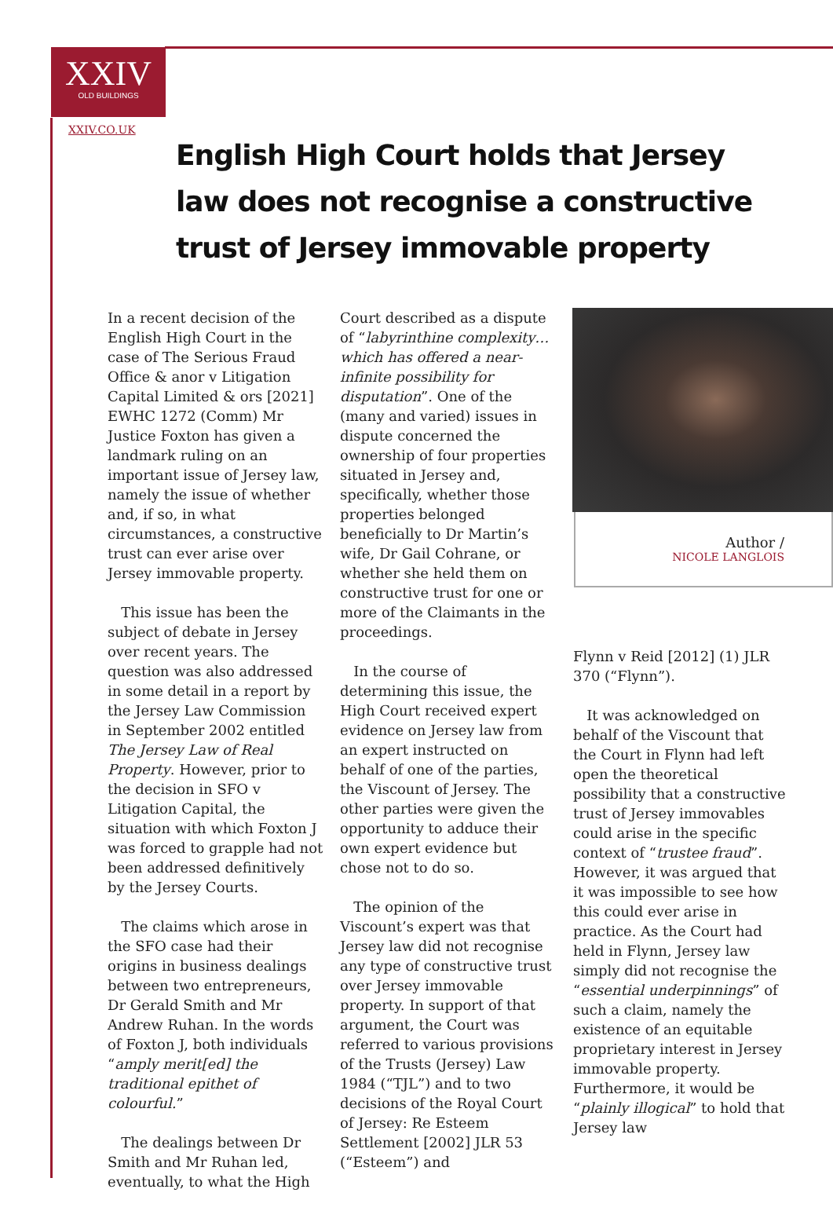XXIV
OLD BUILDINGS
XXIV.CO.UK
English High Court holds that Jersey law does not recognise a constructive trust of Jersey immovable property
In a recent decision of the English High Court in the case of The Serious Fraud Office & anor v Litigation Capital Limited & ors [2021] EWHC 1272 (Comm) Mr Justice Foxton has given a landmark ruling on an important issue of Jersey law, namely the issue of whether and, if so, in what circumstances, a constructive trust can ever arise over Jersey immovable property.
This issue has been the subject of debate in Jersey over recent years. The question was also addressed in some detail in a report by the Jersey Law Commission in September 2002 entitled The Jersey Law of Real Property. However, prior to the decision in SFO v Litigation Capital, the situation with which Foxton J was forced to grapple had not been addressed definitively by the Jersey Courts.
The claims which arose in the SFO case had their origins in business dealings between two entrepreneurs, Dr Gerald Smith and Mr Andrew Ruhan. In the words of Foxton J, both individuals “amply merit[ed] the traditional epithet of colourful.”
The dealings between Dr Smith and Mr Ruhan led, eventually, to what the High
Court described as a dispute of “labyrinthine complexity… which has offered a near-infinite possibility for disputation”. One of the (many and varied) issues in dispute concerned the ownership of four properties situated in Jersey and, specifically, whether those properties belonged beneficially to Dr Martin’s wife, Dr Gail Cohrane, or whether she held them on constructive trust for one or more of the Claimants in the proceedings.
In the course of determining this issue, the High Court received expert evidence on Jersey law from an expert instructed on behalf of one of the parties, the Viscount of Jersey. The other parties were given the opportunity to adduce their own expert evidence but chose not to do so.
The opinion of the Viscount’s expert was that Jersey law did not recognise any type of constructive trust over Jersey immovable property. In support of that argument, the Court was referred to various provisions of the Trusts (Jersey) Law 1984 (“TJL”) and to two decisions of the Royal Court of Jersey: Re Esteem Settlement [2002] JLR 53 (“Esteem”) and
Author /
NICOLE LANGLOIS
Flynn v Reid [2012] (1) JLR 370 (“Flynn”).
It was acknowledged on behalf of the Viscount that the Court in Flynn had left open the theoretical possibility that a constructive trust of Jersey immovables could arise in the specific context of “trustee fraud”. However, it was argued that it was impossible to see how this could ever arise in practice. As the Court had held in Flynn, Jersey law simply did not recognise the “essential underpinnings” of such a claim, namely the existence of an equitable proprietary interest in Jersey immovable property. Furthermore, it would be “plainly illogical” to hold that Jersey law